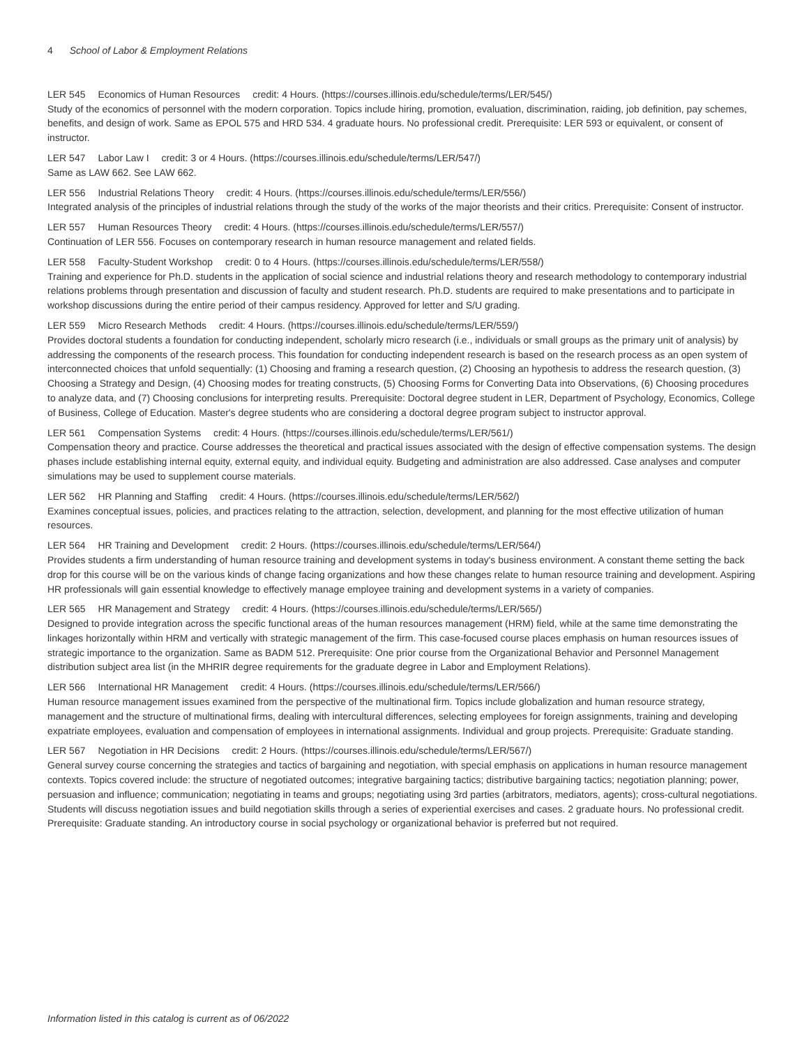4 School of Labor & Employment Relations
LER 545 Economics of Human Resources credit: 4 Hours. (https://courses.illinois.edu/schedule/terms/LER/545/)
Study of the economics of personnel with the modern corporation. Topics include hiring, promotion, evaluation, discrimination, raiding, job definition, pay schemes, benefits, and design of work. Same as EPOL 575 and HRD 534. 4 graduate hours. No professional credit. Prerequisite: LER 593 or equivalent, or consent of instructor.
LER 547 Labor Law I credit: 3 or 4 Hours. (https://courses.illinois.edu/schedule/terms/LER/547/)
Same as LAW 662. See LAW 662.
LER 556 Industrial Relations Theory credit: 4 Hours. (https://courses.illinois.edu/schedule/terms/LER/556/)
Integrated analysis of the principles of industrial relations through the study of the works of the major theorists and their critics. Prerequisite: Consent of instructor.
LER 557 Human Resources Theory credit: 4 Hours. (https://courses.illinois.edu/schedule/terms/LER/557/)
Continuation of LER 556. Focuses on contemporary research in human resource management and related fields.
LER 558 Faculty-Student Workshop credit: 0 to 4 Hours. (https://courses.illinois.edu/schedule/terms/LER/558/)
Training and experience for Ph.D. students in the application of social science and industrial relations theory and research methodology to contemporary industrial relations problems through presentation and discussion of faculty and student research. Ph.D. students are required to make presentations and to participate in workshop discussions during the entire period of their campus residency. Approved for letter and S/U grading.
LER 559 Micro Research Methods credit: 4 Hours. (https://courses.illinois.edu/schedule/terms/LER/559/)
Provides doctoral students a foundation for conducting independent, scholarly micro research (i.e., individuals or small groups as the primary unit of analysis) by addressing the components of the research process. This foundation for conducting independent research is based on the research process as an open system of interconnected choices that unfold sequentially: (1) Choosing and framing a research question, (2) Choosing an hypothesis to address the research question, (3) Choosing a Strategy and Design, (4) Choosing modes for treating constructs, (5) Choosing Forms for Converting Data into Observations, (6) Choosing procedures to analyze data, and (7) Choosing conclusions for interpreting results. Prerequisite: Doctoral degree student in LER, Department of Psychology, Economics, College of Business, College of Education. Master's degree students who are considering a doctoral degree program subject to instructor approval.
LER 561 Compensation Systems credit: 4 Hours. (https://courses.illinois.edu/schedule/terms/LER/561/)
Compensation theory and practice. Course addresses the theoretical and practical issues associated with the design of effective compensation systems. The design phases include establishing internal equity, external equity, and individual equity. Budgeting and administration are also addressed. Case analyses and computer simulations may be used to supplement course materials.
LER 562 HR Planning and Staffing credit: 4 Hours. (https://courses.illinois.edu/schedule/terms/LER/562/)
Examines conceptual issues, policies, and practices relating to the attraction, selection, development, and planning for the most effective utilization of human resources.
LER 564 HR Training and Development credit: 2 Hours. (https://courses.illinois.edu/schedule/terms/LER/564/)
Provides students a firm understanding of human resource training and development systems in today's business environment. A constant theme setting the back drop for this course will be on the various kinds of change facing organizations and how these changes relate to human resource training and development. Aspiring HR professionals will gain essential knowledge to effectively manage employee training and development systems in a variety of companies.
LER 565 HR Management and Strategy credit: 4 Hours. (https://courses.illinois.edu/schedule/terms/LER/565/)
Designed to provide integration across the specific functional areas of the human resources management (HRM) field, while at the same time demonstrating the linkages horizontally within HRM and vertically with strategic management of the firm. This case-focused course places emphasis on human resources issues of strategic importance to the organization. Same as BADM 512. Prerequisite: One prior course from the Organizational Behavior and Personnel Management distribution subject area list (in the MHRIR degree requirements for the graduate degree in Labor and Employment Relations).
LER 566 International HR Management credit: 4 Hours. (https://courses.illinois.edu/schedule/terms/LER/566/)
Human resource management issues examined from the perspective of the multinational firm. Topics include globalization and human resource strategy, management and the structure of multinational firms, dealing with intercultural differences, selecting employees for foreign assignments, training and developing expatriate employees, evaluation and compensation of employees in international assignments. Individual and group projects. Prerequisite: Graduate standing.
LER 567 Negotiation in HR Decisions credit: 2 Hours. (https://courses.illinois.edu/schedule/terms/LER/567/)
General survey course concerning the strategies and tactics of bargaining and negotiation, with special emphasis on applications in human resource management contexts. Topics covered include: the structure of negotiated outcomes; integrative bargaining tactics; distributive bargaining tactics; negotiation planning; power, persuasion and influence; communication; negotiating in teams and groups; negotiating using 3rd parties (arbitrators, mediators, agents); cross-cultural negotiations. Students will discuss negotiation issues and build negotiation skills through a series of experiential exercises and cases. 2 graduate hours. No professional credit. Prerequisite: Graduate standing. An introductory course in social psychology or organizational behavior is preferred but not required.
Information listed in this catalog is current as of 06/2022